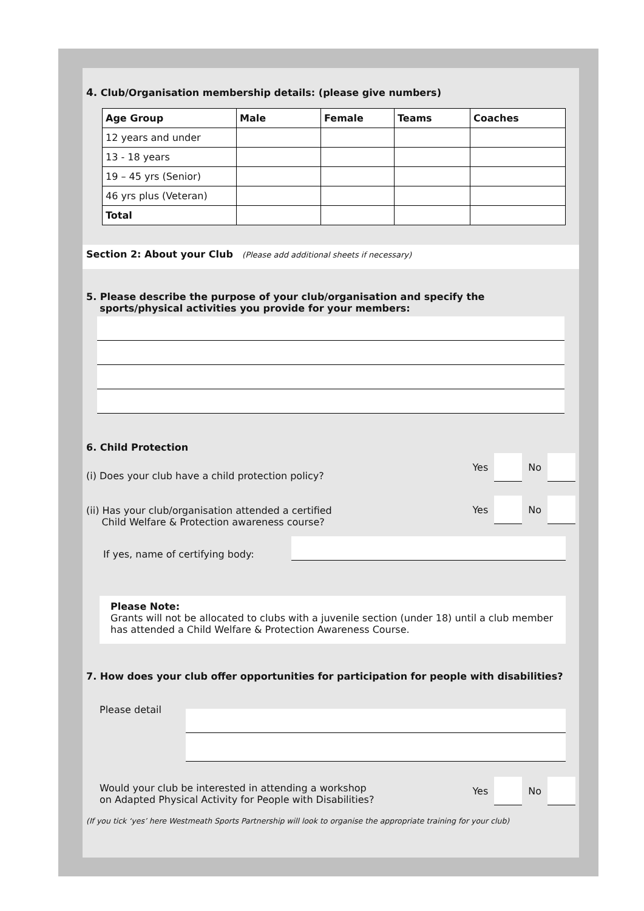4. Club/Organisation membership details: (please give numbers)
| Age Group | Male | Female | Teams | Coaches |
| --- | --- | --- | --- | --- |
| 12 years and under | | | | |
| 13 - 18 years | | | | |
| 19 – 45 yrs (Senior) | | | | |
| 46 yrs plus (Veteran) | | | | |
| Total | | | | |
Section 2: About your Club (Please add additional sheets if necessary)
5. Please describe the purpose of your club/organisation and specify the
sports/physical activities you provide for your members:
6. Child Protection
(i) Does your club have a child protection policy?
Yes
No
(ii) Has your club/organisation attended a certified
Child Welfare & Protection awareness course?
Yes
No
If yes, name of certifying body:
Please Note:
Grants will not be allocated to clubs with a juvenile section (under 18) until a club member has attended a Child Welfare & Protection Awareness Course.
7. How does your club offer opportunities for participation for people with disabilities?
Please detail
Would your club be interested in attending a workshop
on Adapted Physical Activity for People with Disabilities?
Yes
No
(If you tick ‘yes’ here Westmeath Sports Partnership will look to organise the appropriate training for your club)